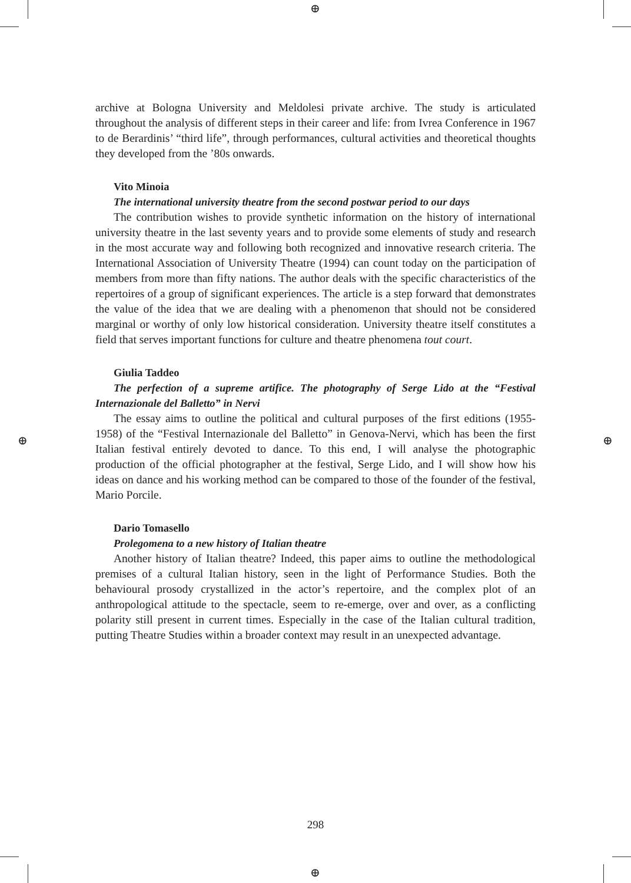⊕
⊕
⊕ ⊕
archive at Bologna University and Meldolesi private archive. The study is articulated throughout the analysis of different steps in their career and life: from Ivrea Conference in 1967 to de Berardinis’ “third life”, through performances, cultural activities and theoretical thoughts they developed from the ’80s onwards.
Vito Minoia
The international university theatre from the second postwar period to our days
The contribution wishes to provide synthetic information on the history of international university theatre in the last seventy years and to provide some elements of study and research in the most accurate way and following both recognized and innovative research criteria. The International Association of University Theatre (1994) can count today on the participation of members from more than fifty nations. The author deals with the specific characteristics of the repertoires of a group of significant experiences. The article is a step forward that demonstrates the value of the idea that we are dealing with a phenomenon that should not be considered marginal or worthy of only low historical consideration. University theatre itself constitutes a field that serves important functions for culture and theatre phenomena tout court.
Giulia Taddeo
The perfection of a supreme artifice. The photography of Serge Lido at the “Festival Internazionale del Balletto” in Nervi
The essay aims to outline the political and cultural purposes of the first editions (1955-1958) of the “Festival Internazionale del Balletto” in Genova-Nervi, which has been the first Italian festival entirely devoted to dance. To this end, I will analyse the photographic production of the official photographer at the festival, Serge Lido, and I will show how his ideas on dance and his working method can be compared to those of the founder of the festival, Mario Porcile.
Dario Tomasello
Prolegomena to a new history of Italian theatre
Another history of Italian theatre? Indeed, this paper aims to outline the methodological premises of a cultural Italian history, seen in the light of Performance Studies. Both the behavioural prosody crystallized in the actor’s repertoire, and the complex plot of an anthropological attitude to the spectacle, seem to re-emerge, over and over, as a conflicting polarity still present in current times. Especially in the case of the Italian cultural tradition, putting Theatre Studies within a broader context may result in an unexpected advantage.
298